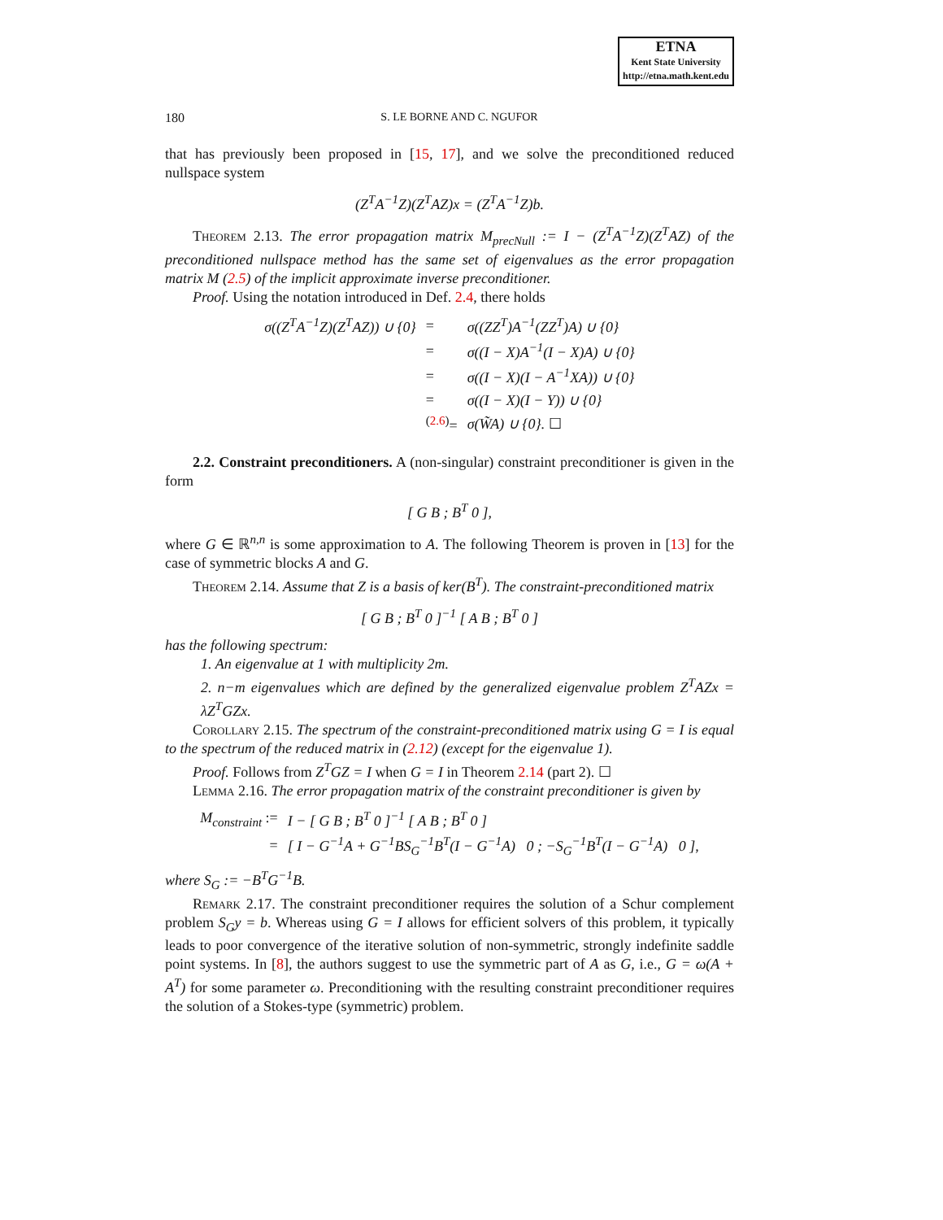ETNA
Kent State University
http://etna.math.kent.edu
180 S. LE BORNE AND C. NGUFOR
that has previously been proposed in [15, 17], and we solve the preconditioned reduced nullspace system
(Z<sup>T</sup>A<sup>−1</sup>Z)(Z<sup>T</sup>AZ)x = (Z<sup>T</sup>A<sup>−1</sup>Z)b.
Theorem 2.13. The error propagation matrix M<sub>precNull</sub> := I − (Z<sup>T</sup>A<sup>−1</sup>Z)(Z<sup>T</sup>AZ) of the preconditioned nullspace method has the same set of eigenvalues as the error propagation matrix M (2.5) of the implicit approximate inverse preconditioner.
Proof. Using the notation introduced in Def. 2.4, there holds
| σ((Z<sup>T</sup>A<sup>−1</sup>Z)(Z<sup>T</sup>AZ)) ∪ {0} | = | σ((ZZ<sup>T</sup>)A<sup>−1</sup>(ZZ<sup>T</sup>)A) ∪ {0} |
| | = | σ((I − X)A<sup>−1</sup>(I − X)A) ∪ {0} |
| | = | σ((I − X)(I − A<sup>−1</sup>XA)) ∪ {0} |
| | = | σ((I − X)(I − Y)) ∪ {0} |
| | <sup>(2.6)</sup>= | σ(W̃A) ∪ {0}. ☐ |
2.2. Constraint preconditioners. A (non-singular) constraint preconditioner is given in the form
[ G B ; B<sup>T</sup> 0 ],
where G ∈ ℝ<sup>n,n</sup> is some approximation to A. The following Theorem is proven in [13] for the case of symmetric blocks A and G.
Theorem 2.14. Assume that Z is a basis of ker(B<sup>T</sup>). The constraint-preconditioned matrix
[ G B ; B<sup>T</sup> 0 ]<sup>−1</sup> [ A B ; B<sup>T</sup> 0 ]
has the following spectrum:
1. An eigenvalue at 1 with multiplicity 2m.
2. n−m eigenvalues which are defined by the generalized eigenvalue problem Z<sup>T</sup>AZx = λZ<sup>T</sup>GZx.
Corollary 2.15. The spectrum of the constraint-preconditioned matrix using G = I is equal to the spectrum of the reduced matrix in (2.12) (except for the eigenvalue 1).
Proof. Follows from Z<sup>T</sup>GZ = I when G = I in Theorem 2.14 (part 2). ☐
Lemma 2.16. The error propagation matrix of the constraint preconditioner is given by
| M<sub>constraint</sub> := | I − [ G B ; B<sup>T</sup> 0 ]<sup>−1</sup> [ A B ; B<sup>T</sup> 0 ] |
| = | [ I − G<sup>−1</sup>A + G<sup>−1</sup>BS<sub>G</sub><sup>−1</sup>B<sup>T</sup>(I − G<sup>−1</sup>A) 0 ; −S<sub>G</sub><sup>−1</sup>B<sup>T</sup>(I − G<sup>−1</sup>A) 0 ] , |
where S<sub>G</sub> := −B<sup>T</sup>G<sup>−1</sup>B.
Remark 2.17. The constraint preconditioner requires the solution of a Schur complement problem S<sub>G</sub>y = b. Whereas using G = I allows for efficient solvers of this problem, it typically leads to poor convergence of the iterative solution of non-symmetric, strongly indefinite saddle point systems. In [8], the authors suggest to use the symmetric part of A as G, i.e., G = ω(A + A<sup>T</sup>) for some parameter ω. Preconditioning with the resulting constraint preconditioner requires the solution of a Stokes-type (symmetric) problem.